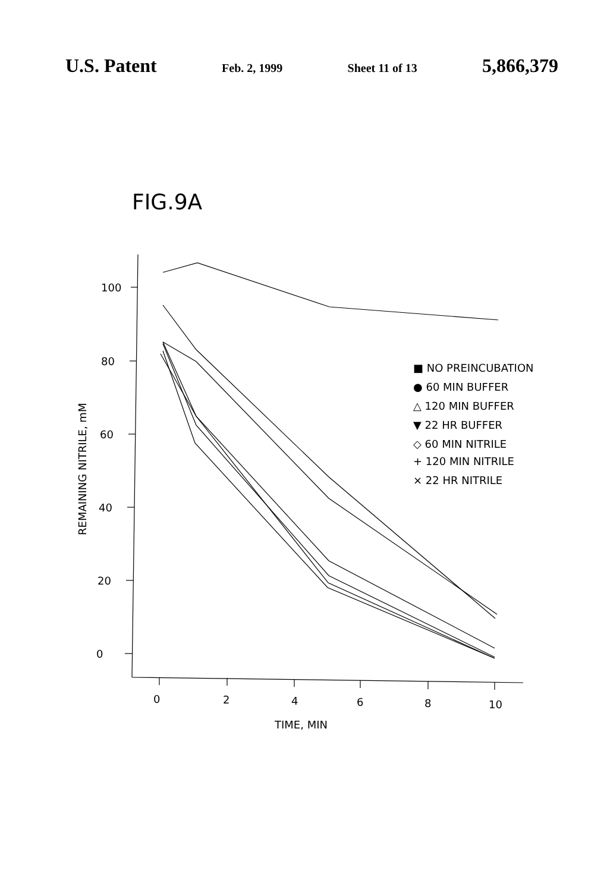U.S. Patent Feb. 2, 1999 Sheet 11 of 13 5,866,379
FIG.9A
100
80
60
40
20
0
0
2
4
6
8
10
TIME, MIN
REMAINING NITRILE, mM
■ NO PREINCUBATION
● 60 MIN BUFFER
△ 120 MIN BUFFER
▼ 22 HR BUFFER
◇ 60 MIN NITRILE
+ 120 MIN NITRILE
× 22 HR NITRILE